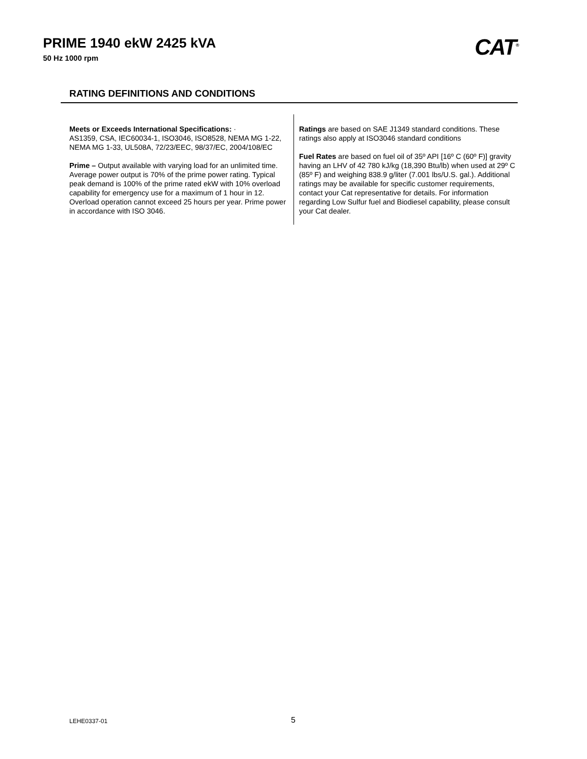PRIME 1940 ekW 2425 kVA
50 Hz 1000 rpm CAT<sup>®</sup>
RATING DEFINITIONS AND CONDITIONS
Meets or Exceeds International Specifications: ·
AS1359, CSA, IEC60034-1, ISO3046, ISO8528, NEMA MG 1-22, NEMA MG 1-33, UL508A, 72/23/EEC, 98/37/EC, 2004/108/EC
Prime – Output available with varying load for an unlimited time. Average power output is 70% of the prime power rating. Typical peak demand is 100% of the prime rated ekW with 10% overload capability for emergency use for a maximum of 1 hour in 12. Overload operation cannot exceed 25 hours per year. Prime power in accordance with ISO 3046.
Ratings are based on SAE J1349 standard conditions. These ratings also apply at ISO3046 standard conditions
Fuel Rates are based on fuel oil of 35º API [16º C (60º F)] gravity having an LHV of 42 780 kJ/kg (18,390 Btu/lb) when used at 29º C (85º F) and weighing 838.9 g/liter (7.001 lbs/U.S. gal.). Additional ratings may be available for specific customer requirements, contact your Cat representative for details. For information regarding Low Sulfur fuel and Biodiesel capability, please consult your Cat dealer.
LEHE0337-01 5